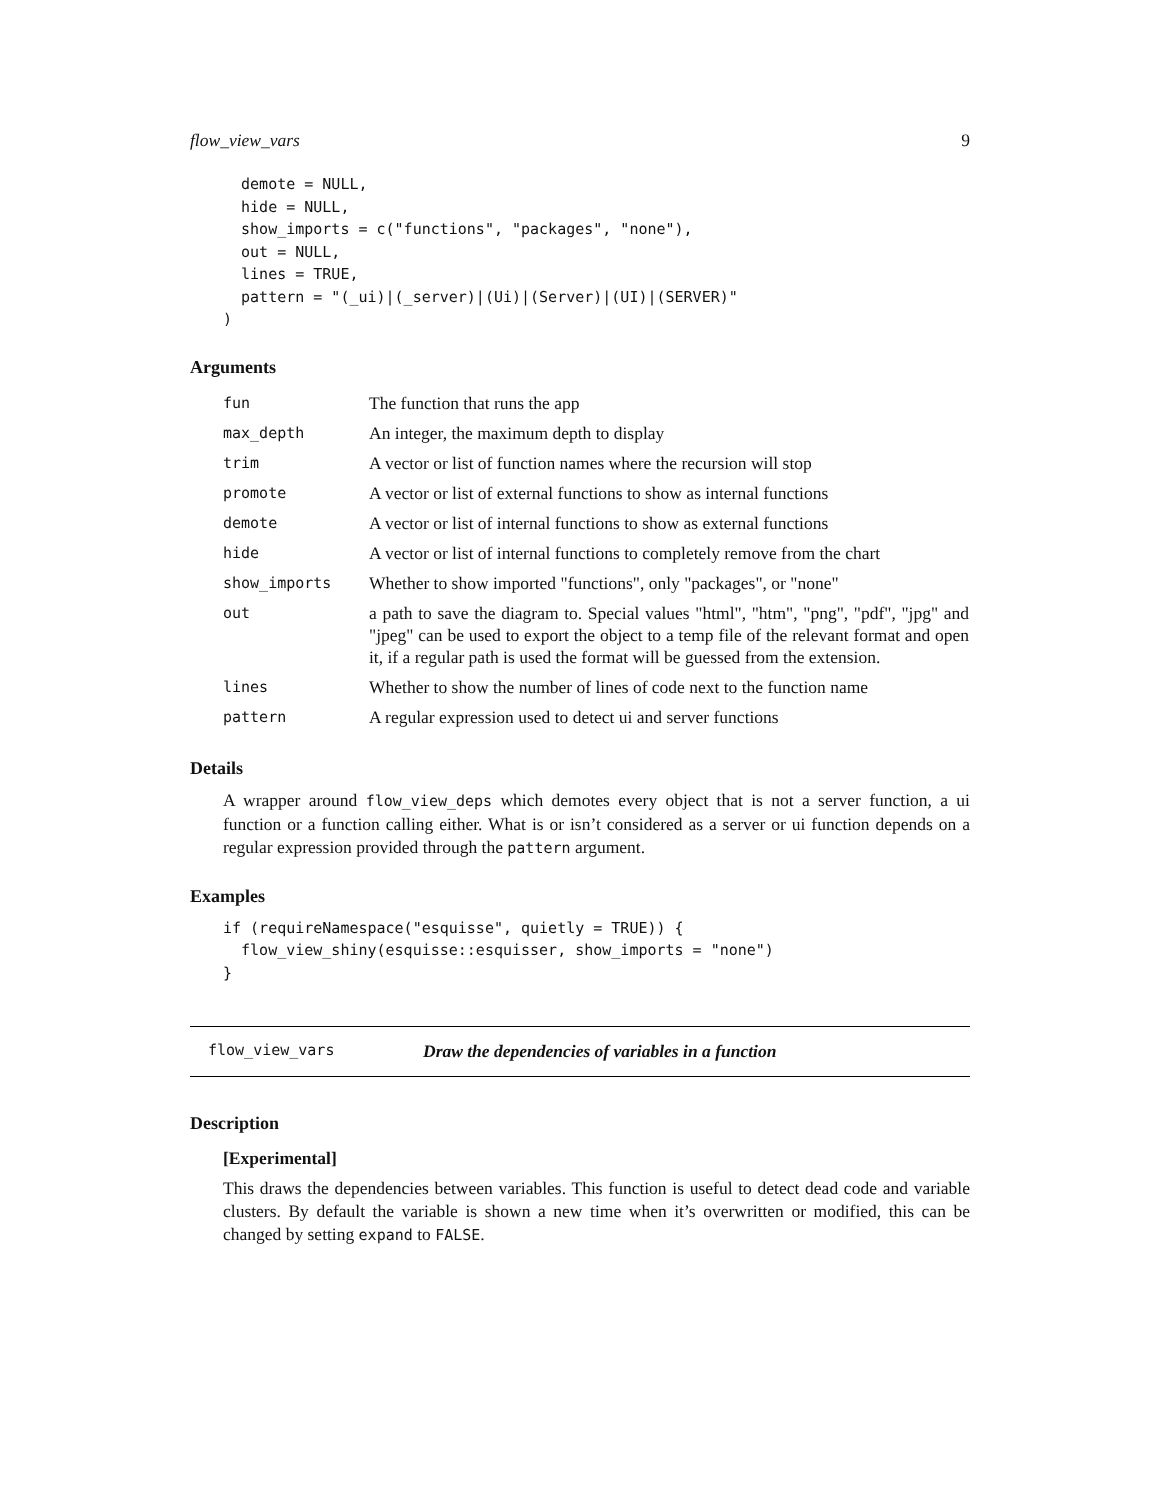flow_view_vars 9
  demote = NULL,
  hide = NULL,
  show_imports = c("functions", "packages", "none"),
  out = NULL,
  lines = TRUE,
  pattern = "(_ui)|(_server)|(Ui)|(Server)|(UI)|(SERVER)"
)
Arguments
| fun | The function that runs the app |
| max_depth | An integer, the maximum depth to display |
| trim | A vector or list of function names where the recursion will stop |
| promote | A vector or list of external functions to show as internal functions |
| demote | A vector or list of internal functions to show as external functions |
| hide | A vector or list of internal functions to completely remove from the chart |
| show_imports | Whether to show imported "functions", only "packages", or "none" |
| out | a path to save the diagram to. Special values "html", "htm", "png", "pdf", "jpg" and "jpeg" can be used to export the object to a temp file of the relevant format and open it, if a regular path is used the format will be guessed from the extension. |
| lines | Whether to show the number of lines of code next to the function name |
| pattern | A regular expression used to detect ui and server functions |
Details
A wrapper around flow_view_deps which demotes every object that is not a server function, a ui function or a function calling either. What is or isn’t considered as a server or ui function depends on a regular expression provided through the pattern argument.
Examples
if (requireNamespace("esquisse", quietly = TRUE)) {
  flow_view_shiny(esquisse::esquisser, show_imports = "none")
}
flow_view_vars Draw the dependencies of variables in a function
Description
[Experimental]
This draws the dependencies between variables. This function is useful to detect dead code and variable clusters. By default the variable is shown a new time when it’s overwritten or modified, this can be changed by setting expand to FALSE.